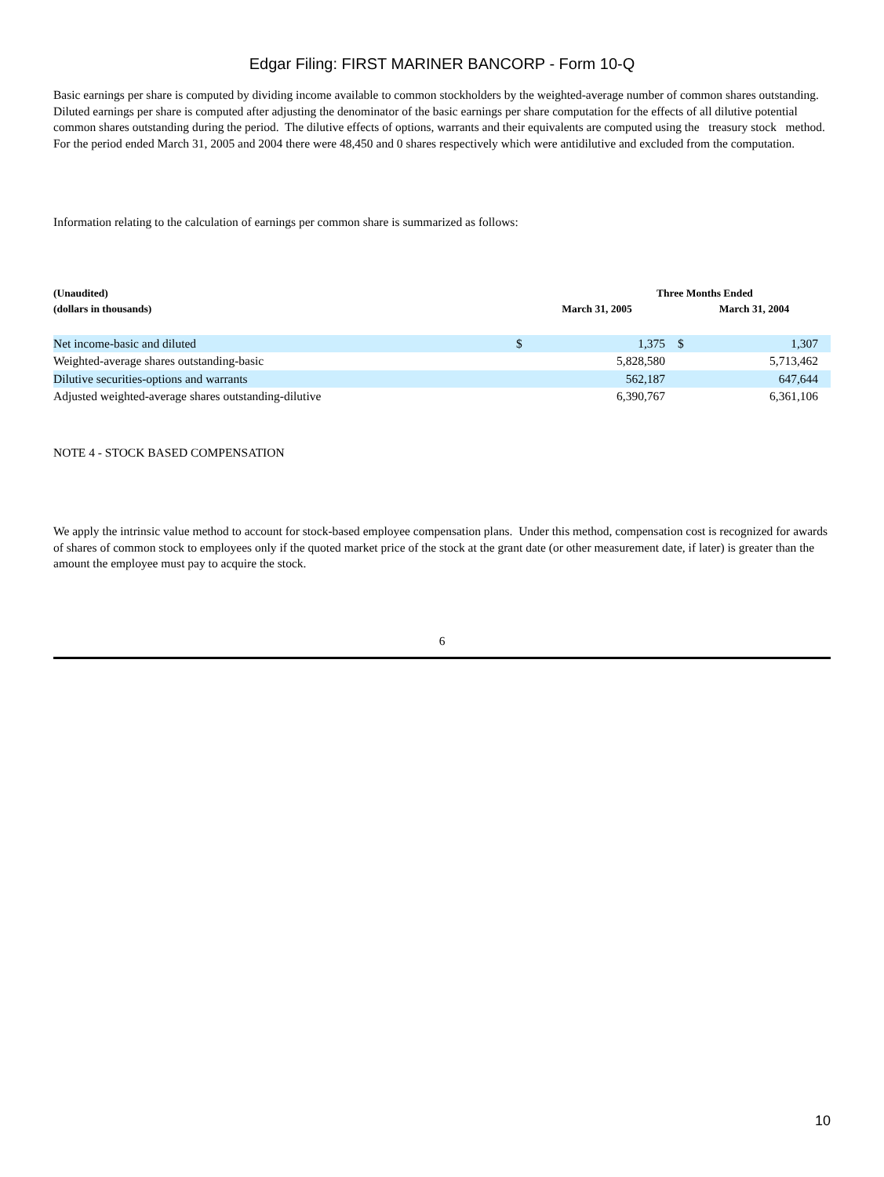Edgar Filing: FIRST MARINER BANCORP - Form 10-Q
Basic earnings per share is computed by dividing income available to common stockholders by the weighted-average number of common shares outstanding. Diluted earnings per share is computed after adjusting the denominator of the basic earnings per share computation for the effects of all dilutive potential common shares outstanding during the period. The dilutive effects of options, warrants and their equivalents are computed using the treasury stock method. For the period ended March 31, 2005 and 2004 there were 48,450 and 0 shares respectively which were antidilutive and excluded from the computation.
Information relating to the calculation of earnings per common share is summarized as follows:
| (Unaudited) | Three Months Ended | | | |
| --- | --- | --- | --- | --- |
| (dollars in thousands) | March 31, 2005 | | March 31, 2004 | |
| Net income-basic and diluted | $ | 1,375 | $ | 1,307 |
| Weighted-average shares outstanding-basic | | 5,828,580 | | 5,713,462 |
| Dilutive securities-options and warrants | | 562,187 | | 647,644 |
| Adjusted weighted-average shares outstanding-dilutive | | 6,390,767 | | 6,361,106 |
NOTE 4 - STOCK BASED COMPENSATION
We apply the intrinsic value method to account for stock-based employee compensation plans. Under this method, compensation cost is recognized for awards of shares of common stock to employees only if the quoted market price of the stock at the grant date (or other measurement date, if later) is greater than the amount the employee must pay to acquire the stock.
6
10